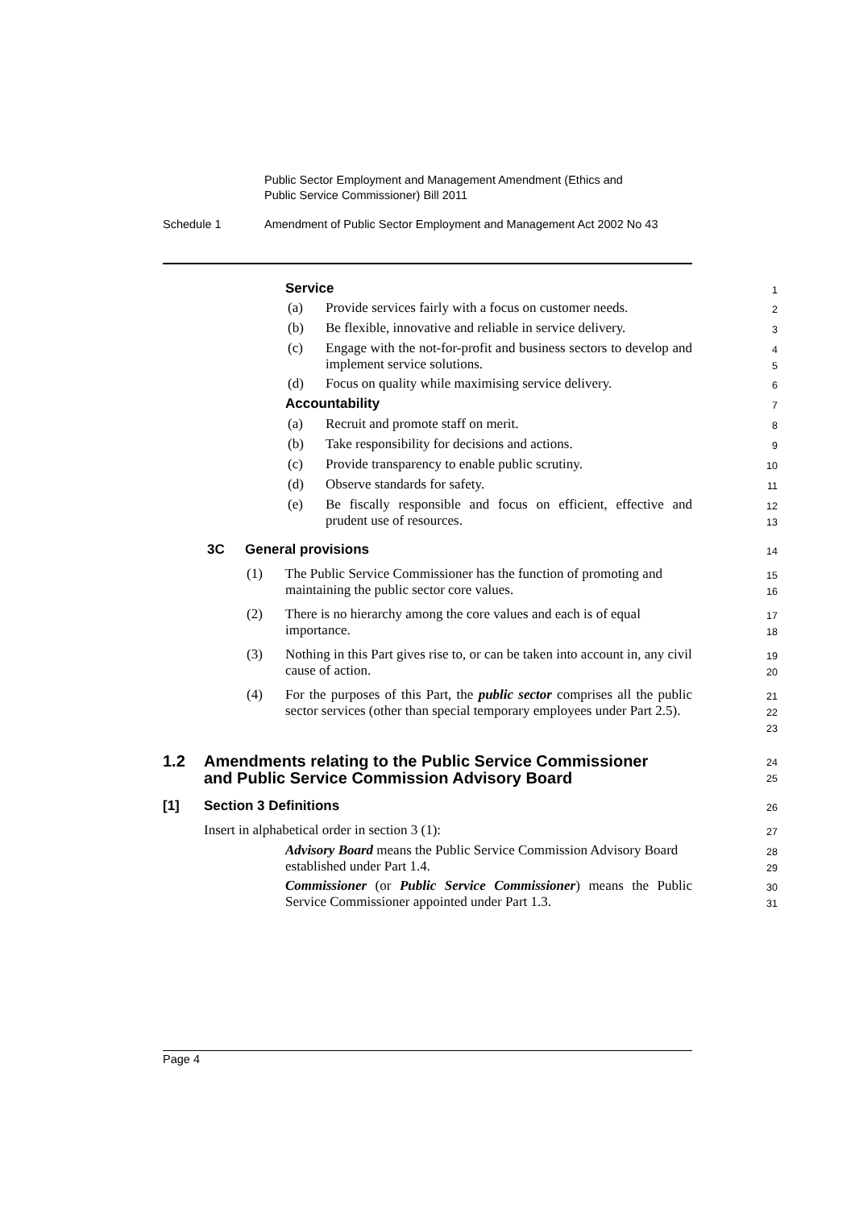Public Sector Employment and Management Amendment (Ethics and
Public Service Commissioner) Bill 2011
Schedule 1 Amendment of Public Sector Employment and Management Act 2002 No 43
Service 1
(a) Provide services fairly with a focus on customer needs. 2
(b) Be flexible, innovative and reliable in service delivery. 3
(c) Engage with the not-for-profit and business sectors to develop and implement service solutions. 4
5
(d) Focus on quality while maximising service delivery. 6
Accountability 7
(a) Recruit and promote staff on merit. 8
(b) Take responsibility for decisions and actions. 9
(c) Provide transparency to enable public scrutiny. 10
(d) Observe standards for safety. 11
(e) Be fiscally responsible and focus on efficient, effective and prudent use of resources. 12
13
3C General provisions 14
(1) The Public Service Commissioner has the function of promoting and maintaining the public sector core values. 15
16
(2) There is no hierarchy among the core values and each is of equal importance. 17
18
(3) Nothing in this Part gives rise to, or can be taken into account in, any civil cause of action. 19
20
(4) For the purposes of this Part, the public sector comprises all the public sector services (other than special temporary employees under Part 2.5). 21
22
23
1.2 Amendments relating to the Public Service Commissioner
and Public Service Commission Advisory Board
24
25
[1] Section 3 Definitions 26
Insert in alphabetical order in section 3 (1): 27
Advisory Board means the Public Service Commission Advisory Board established under Part 1.4. 28
29
Commissioner (or Public Service Commissioner) means the Public Service Commissioner appointed under Part 1.3. 30
31
Page 4